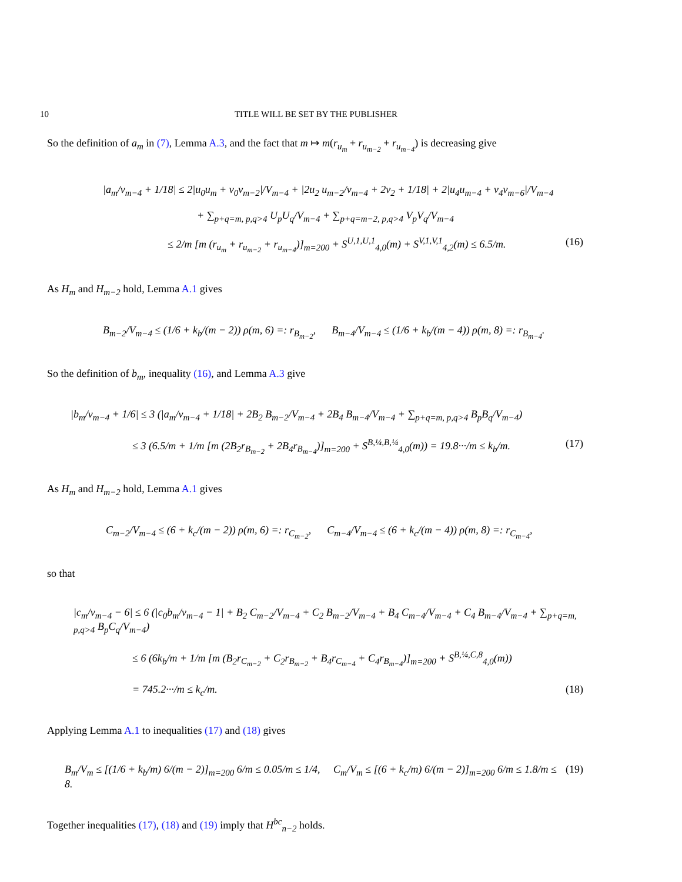10 TITLE WILL BE SET BY THE PUBLISHER
So the definition of a<sub>m</sub> in (7), Lemma A.3, and the fact that m ↦ m(r<sub>u<sub>m</sub></sub> + r<sub>u<sub>m−2</sub></sub> + r<sub>u<sub>m−4</sub></sub>) is decreasing give
|a<sub>m</sub>/v<sub>m−4</sub> + 1/18| ≤ 2|u<sub>0</sub>u<sub>m</sub> + v<sub>0</sub>v<sub>m−2</sub>|/V<sub>m−4</sub> + |2u<sub>2</sub> u<sub>m−2</sub>/v<sub>m−4</sub> + 2v<sub>2</sub> + 1/18| + 2|u<sub>4</sub>u<sub>m−4</sub> + v<sub>4</sub>v<sub>m−6</sub>|/V<sub>m−4</sub>
+ ∑<sub>p+q=m, p,q>4</sub> U<sub>p</sub>U<sub>q</sub>/V<sub>m−4</sub> + ∑<sub>p+q=m−2, p,q>4</sub> V<sub>p</sub>V<sub>q</sub>/V<sub>m−4</sub>
≤ 2/m [m (r<sub>u<sub>m</sub></sub> + r<sub>u<sub>m−2</sub></sub> + r<sub>u<sub>m−4</sub></sub>)]<sub>m=200</sub> + S<sup>U,1,U,1</sup><sub>4,0</sub>(m) + S<sup>V,1,V,1</sup><sub>4,2</sub>(m) ≤ 6.5/m. (16)
As H<sub>m</sub> and H<sub>m−2</sub> hold, Lemma A.1 gives
B<sub>m−2</sub>/V<sub>m−4</sub> ≤ (1/6 + k<sub>b</sub>/(m − 2)) ρ(m, 6) =: r<sub>B<sub>m−2</sub></sub>, B<sub>m−4</sub>/V<sub>m−4</sub> ≤ (1/6 + k<sub>b</sub>/(m − 4)) ρ(m, 8) =: r<sub>B<sub>m−4</sub></sub>.
So the definition of b<sub>m</sub>, inequality (16), and Lemma A.3 give
|b<sub>m</sub>/v<sub>m−4</sub> + 1/6| ≤ 3 (|a<sub>m</sub>/v<sub>m−4</sub> + 1/18| + 2B<sub>2</sub> B<sub>m−2</sub>/V<sub>m−4</sub> + 2B<sub>4</sub> B<sub>m−4</sub>/V<sub>m−4</sub> + ∑<sub>p+q=m, p,q>4</sub> B<sub>p</sub>B<sub>q</sub>/V<sub>m−4</sub>)
≤ 3 (6.5/m + 1/m [m (2B<sub>2</sub>r<sub>B<sub>m−2</sub></sub> + 2B<sub>4</sub>r<sub>B<sub>m−4</sub></sub>)]<sub>m=200</sub> + S<sup>B,¼,B,¼</sup><sub>4,0</sub>(m)) = 19.8···/m ≤ k<sub>b</sub>/m. (17)
As H<sub>m</sub> and H<sub>m−2</sub> hold, Lemma A.1 gives
C<sub>m−2</sub>/V<sub>m−4</sub> ≤ (6 + k<sub>c</sub>/(m − 2)) ρ(m, 6) =: r<sub>C<sub>m−2</sub></sub>, C<sub>m−4</sub>/V<sub>m−4</sub> ≤ (6 + k<sub>c</sub>/(m − 4)) ρ(m, 8) =: r<sub>C<sub>m−4</sub></sub>,
so that
|c<sub>m</sub>/v<sub>m−4</sub> − 6| ≤ 6 (|c<sub>0</sub>b<sub>m</sub>/v<sub>m−4</sub> − 1| + B<sub>2</sub> C<sub>m−2</sub>/V<sub>m−4</sub> + C<sub>2</sub> B<sub>m−2</sub>/V<sub>m−4</sub> + B<sub>4</sub> C<sub>m−4</sub>/V<sub>m−4</sub> + C<sub>4</sub> B<sub>m−4</sub>/V<sub>m−4</sub> + ∑<sub>p+q=m, p,q>4</sub> B<sub>p</sub>C<sub>q</sub>/V<sub>m−4</sub>)
≤ 6 (6k<sub>b</sub>/m + 1/m [m (B<sub>2</sub>r<sub>C<sub>m−2</sub></sub> + C<sub>2</sub>r<sub>B<sub>m−2</sub></sub> + B<sub>4</sub>r<sub>C<sub>m−4</sub></sub> + C<sub>4</sub>r<sub>B<sub>m−4</sub></sub>)]<sub>m=200</sub> + S<sup>B,¼,C,8</sup><sub>4,0</sub>(m))
= 745.2···/m ≤ k<sub>c</sub>/m. (18)
Applying Lemma A.1 to inequalities (17) and (18) gives
B<sub>m</sub>/V<sub>m</sub> ≤ [(1/6 + k<sub>b</sub>/m) 6/(m − 2)]<sub>m=200</sub> 6/m ≤ 0.05/m ≤ 1/4, C<sub>m</sub>/V<sub>m</sub> ≤ [(6 + k<sub>c</sub>/m) 6/(m − 2)]<sub>m=200</sub> 6/m ≤ 1.8/m ≤ 8. (19)
Together inequalities (17), (18) and (19) imply that H<sup>bc</sup><sub>n−2</sub> holds.